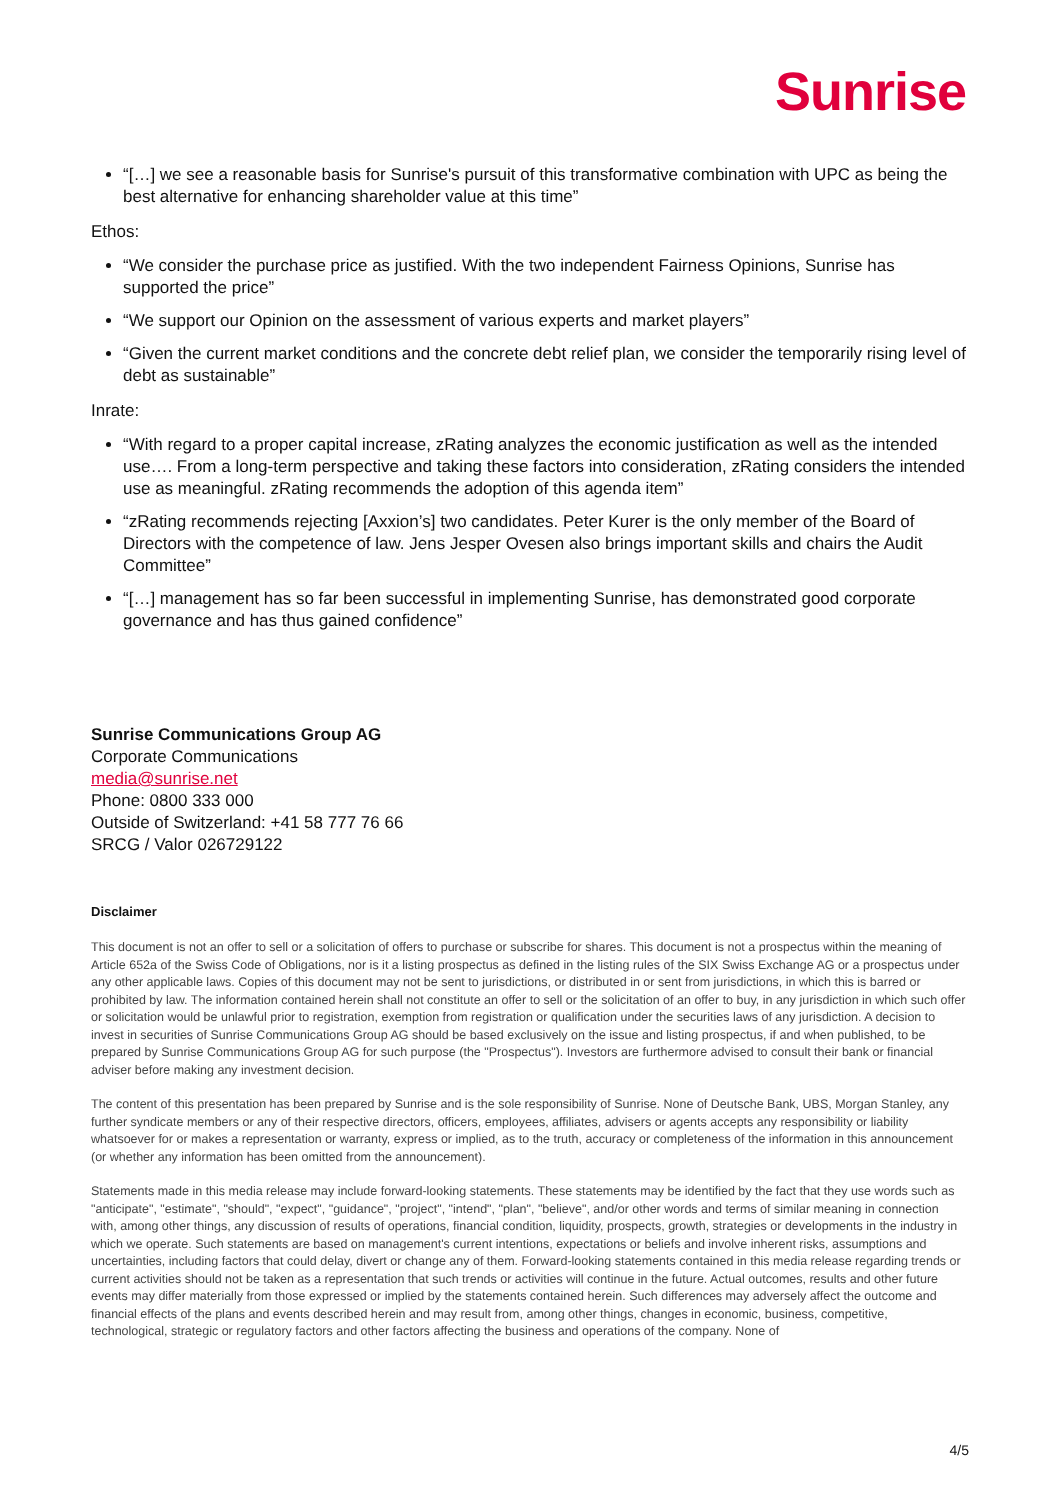Sunrise
“[…] we see a reasonable basis for Sunrise's pursuit of this transformative combination with UPC as being the best alternative for enhancing shareholder value at this time”
Ethos:
“We consider the purchase price as justified. With the two independent Fairness Opinions, Sunrise has supported the price”
“We support our Opinion on the assessment of various experts and market players”
“Given the current market conditions and the concrete debt relief plan, we consider the temporarily rising level of debt as sustainable”
Inrate:
“With regard to a proper capital increase, zRating analyzes the economic justification as well as the intended use…. From a long-term perspective and taking these factors into consideration, zRating considers the intended use as meaningful. zRating recommends the adoption of this agenda item”
“zRating recommends rejecting [Axxion’s] two candidates. Peter Kurer is the only member of the Board of Directors with the competence of law. Jens Jesper Ovesen also brings important skills and chairs the Audit Committee”
“[…] management has so far been successful in implementing Sunrise, has demonstrated good corporate governance and has thus gained confidence”
Sunrise Communications Group AG
Corporate Communications
media@sunrise.net
Phone: 0800 333 000
Outside of Switzerland: +41 58 777 76 66
SRCG / Valor 026729122
Disclaimer
This document is not an offer to sell or a solicitation of offers to purchase or subscribe for shares. This document is not a prospectus within the meaning of Article 652a of the Swiss Code of Obligations, nor is it a listing prospectus as defined in the listing rules of the SIX Swiss Exchange AG or a prospectus under any other applicable laws. Copies of this document may not be sent to jurisdictions, or distributed in or sent from jurisdictions, in which this is barred or prohibited by law. The information contained herein shall not constitute an offer to sell or the solicitation of an offer to buy, in any jurisdiction in which such offer or solicitation would be unlawful prior to registration, exemption from registration or qualification under the securities laws of any jurisdiction. A decision to invest in securities of Sunrise Communications Group AG should be based exclusively on the issue and listing prospectus, if and when published, to be prepared by Sunrise Communications Group AG for such purpose (the "Prospectus"). Investors are furthermore advised to consult their bank or financial adviser before making any investment decision.
The content of this presentation has been prepared by Sunrise and is the sole responsibility of Sunrise. None of Deutsche Bank, UBS, Morgan Stanley, any further syndicate members or any of their respective directors, officers, employees, affiliates, advisers or agents accepts any responsibility or liability whatsoever for or makes a representation or warranty, express or implied, as to the truth, accuracy or completeness of the information in this announcement (or whether any information has been omitted from the announcement).
Statements made in this media release may include forward-looking statements. These statements may be identified by the fact that they use words such as "anticipate", "estimate", "should", "expect", "guidance", "project", "intend", "plan", "believe", and/or other words and terms of similar meaning in connection with, among other things, any discussion of results of operations, financial condition, liquidity, prospects, growth, strategies or developments in the industry in which we operate. Such statements are based on management's current intentions, expectations or beliefs and involve inherent risks, assumptions and uncertainties, including factors that could delay, divert or change any of them. Forward-looking statements contained in this media release regarding trends or current activities should not be taken as a representation that such trends or activities will continue in the future. Actual outcomes, results and other future events may differ materially from those expressed or implied by the statements contained herein. Such differences may adversely affect the outcome and financial effects of the plans and events described herein and may result from, among other things, changes in economic, business, competitive, technological, strategic or regulatory factors and other factors affecting the business and operations of the company. None of
4/5